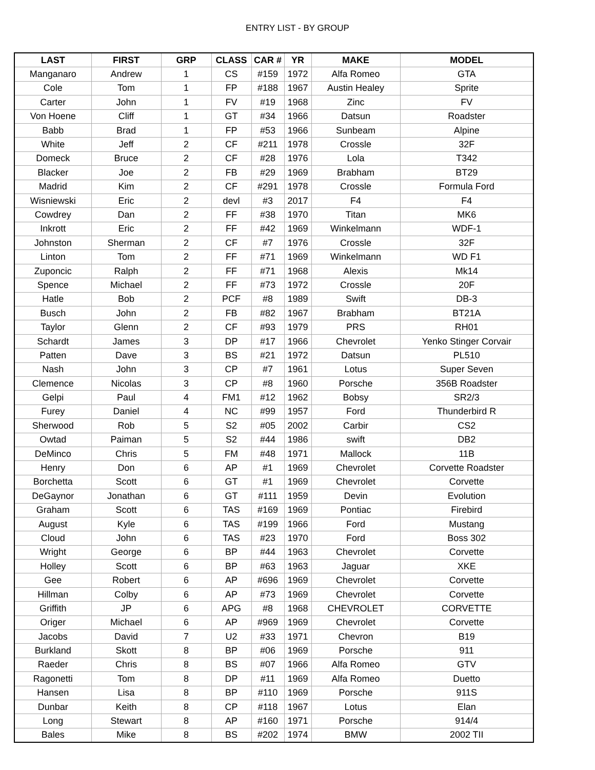ENTRY LIST - BY GROUP
| LAST | FIRST | GRP | CLASS | CAR # | YR | MAKE | MODEL |
| --- | --- | --- | --- | --- | --- | --- | --- |
| Manganaro | Andrew | 1 | CS | #159 | 1972 | Alfa Romeo | GTA |
| Cole | Tom | 1 | FP | #188 | 1967 | Austin Healey | Sprite |
| Carter | John | 1 | FV | #19 | 1968 | Zinc | FV |
| Von Hoene | Cliff | 1 | GT | #34 | 1966 | Datsun | Roadster |
| Babb | Brad | 1 | FP | #53 | 1966 | Sunbeam | Alpine |
| White | Jeff | 2 | CF | #211 | 1978 | Crossle | 32F |
| Domeck | Bruce | 2 | CF | #28 | 1976 | Lola | T342 |
| Blacker | Joe | 2 | FB | #29 | 1969 | Brabham | BT29 |
| Madrid | Kim | 2 | CF | #291 | 1978 | Crossle | Formula Ford |
| Wisniewski | Eric | 2 | devl | #3 | 2017 | F4 | F4 |
| Cowdrey | Dan | 2 | FF | #38 | 1970 | Titan | MK6 |
| Inkrott | Eric | 2 | FF | #42 | 1969 | Winkelmann | WDF-1 |
| Johnston | Sherman | 2 | CF | #7 | 1976 | Crossle | 32F |
| Linton | Tom | 2 | FF | #71 | 1969 | Winkelmann | WD F1 |
| Zuponcic | Ralph | 2 | FF | #71 | 1968 | Alexis | Mk14 |
| Spence | Michael | 2 | FF | #73 | 1972 | Crossle | 20F |
| Hatle | Bob | 2 | PCF | #8 | 1989 | Swift | DB-3 |
| Busch | John | 2 | FB | #82 | 1967 | Brabham | BT21A |
| Taylor | Glenn | 2 | CF | #93 | 1979 | PRS | RH01 |
| Schardt | James | 3 | DP | #17 | 1966 | Chevrolet | Yenko Stinger Corvair |
| Patten | Dave | 3 | BS | #21 | 1972 | Datsun | PL510 |
| Nash | John | 3 | CP | #7 | 1961 | Lotus | Super Seven |
| Clemence | Nicolas | 3 | CP | #8 | 1960 | Porsche | 356B Roadster |
| Gelpi | Paul | 4 | FM1 | #12 | 1962 | Bobsy | SR2/3 |
| Furey | Daniel | 4 | NC | #99 | 1957 | Ford | Thunderbird R |
| Sherwood | Rob | 5 | S2 | #05 | 2002 | Carbir | CS2 |
| Owtad | Paiman | 5 | S2 | #44 | 1986 | swift | DB2 |
| DeMinco | Chris | 5 | FM | #48 | 1971 | Mallock | 11B |
| Henry | Don | 6 | AP | #1 | 1969 | Chevrolet | Corvette Roadster |
| Borchetta | Scott | 6 | GT | #1 | 1969 | Chevrolet | Corvette |
| DeGaynor | Jonathan | 6 | GT | #111 | 1959 | Devin | Evolution |
| Graham | Scott | 6 | TAS | #169 | 1969 | Pontiac | Firebird |
| August | Kyle | 6 | TAS | #199 | 1966 | Ford | Mustang |
| Cloud | John | 6 | TAS | #23 | 1970 | Ford | Boss 302 |
| Wright | George | 6 | BP | #44 | 1963 | Chevrolet | Corvette |
| Holley | Scott | 6 | BP | #63 | 1963 | Jaguar | XKE |
| Gee | Robert | 6 | AP | #696 | 1969 | Chevrolet | Corvette |
| Hillman | Colby | 6 | AP | #73 | 1969 | Chevrolet | Corvette |
| Griffith | JP | 6 | APG | #8 | 1968 | CHEVROLET | CORVETTE |
| Origer | Michael | 6 | AP | #969 | 1969 | Chevrolet | Corvette |
| Jacobs | David | 7 | U2 | #33 | 1971 | Chevron | B19 |
| Burkland | Skott | 8 | BP | #06 | 1969 | Porsche | 911 |
| Raeder | Chris | 8 | BS | #07 | 1966 | Alfa Romeo | GTV |
| Ragonetti | Tom | 8 | DP | #11 | 1969 | Alfa Romeo | Duetto |
| Hansen | Lisa | 8 | BP | #110 | 1969 | Porsche | 911S |
| Dunbar | Keith | 8 | CP | #118 | 1967 | Lotus | Elan |
| Long | Stewart | 8 | AP | #160 | 1971 | Porsche | 914/4 |
| Bales | Mike | 8 | BS | #202 | 1974 | BMW | 2002 TII |